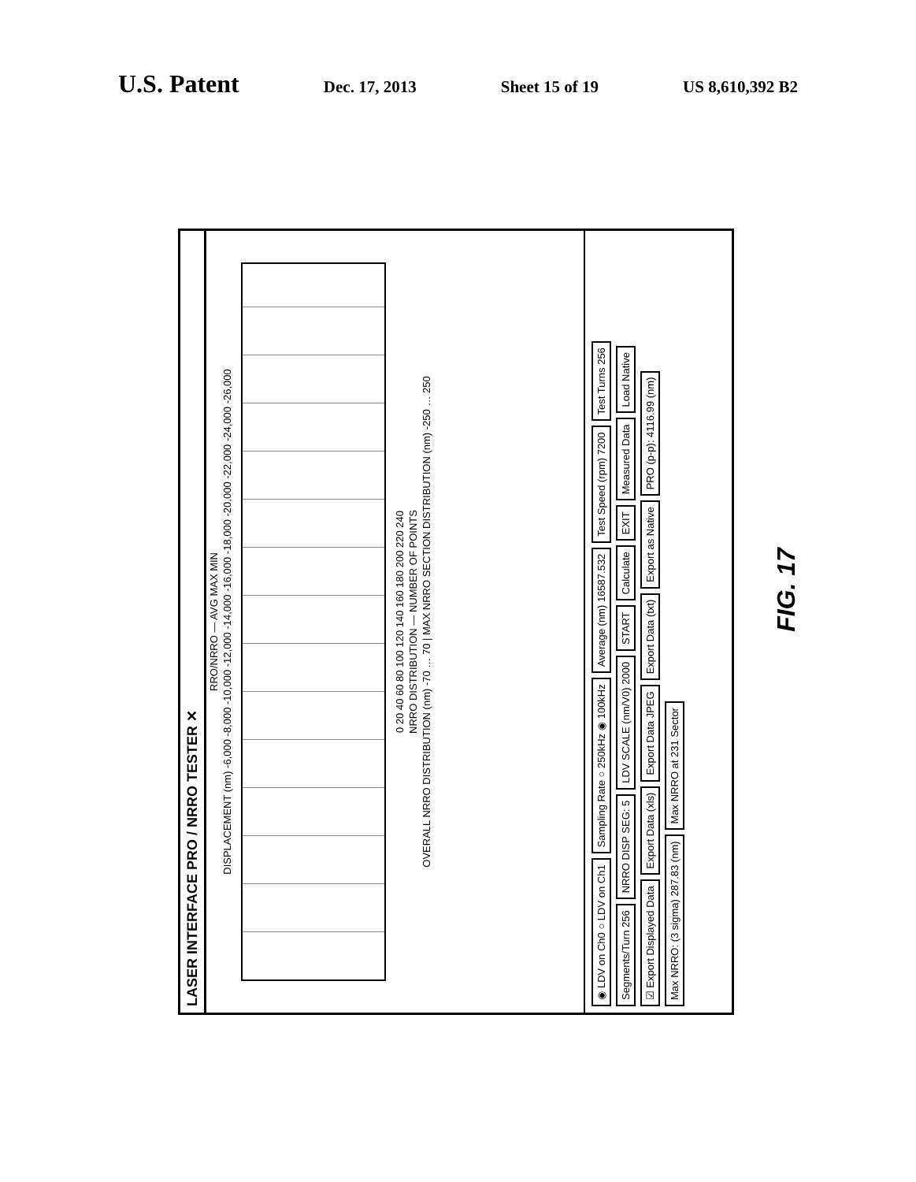U.S. Patent Dec. 17, 2013 Sheet 15 of 19 US 8,610,392 B2
LASER INTERFACE PRO / NRRO TESTER ✕
RRO/NRRO — AVG MAX MIN
DISPLACEMENT (nm) -6,000 -8,000 -10,000 -12,000 -14,000 -16,000 -18,000 -20,000 -22,000 -24,000 -26,000
0 20 40 60 80 100 120 140 160 180 200 220 240
NRRO DISTRIBUTION — NUMBER OF POINTS
OVERALL NRRO DISTRIBUTION (nm) -70 … 70 | MAX NRRO SECTION DISTRIBUTION (nm) -250 … 250
◉ LDV on Ch0 ○ LDV on Ch1 Sampling Rate ○ 250kHz ◉ 100kHz Average (nm) 16587.532 Test Speed (rpm) 7200 Test Turns 256 Segments/Turn 256 NRRO DISP SEG: 5 LDV SCALE (nm/V0) 2000 START Calculate EXIT Measured Data Load Native ☑ Export Displayed Data Export Data (xls) Export Data JPEG Export Data (txt) Export as Native PRO (p-p): 4116.99 (nm) Max NRRO: (3 sigma) 287.83 (nm) Max NRRO at 231 Sector
FIG. 17